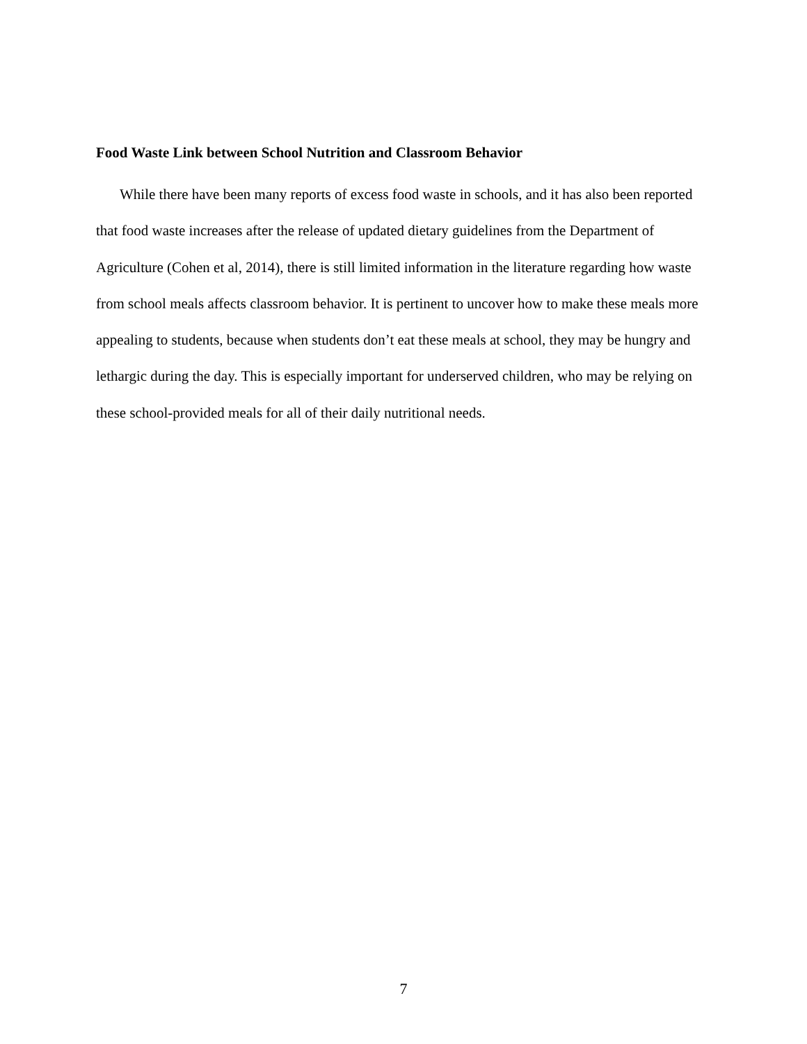Food Waste Link between School Nutrition and Classroom Behavior
While there have been many reports of excess food waste in schools, and it has also been reported that food waste increases after the release of updated dietary guidelines from the Department of Agriculture (Cohen et al, 2014), there is still limited information in the literature regarding how waste from school meals affects classroom behavior. It is pertinent to uncover how to make these meals more appealing to students, because when students don’t eat these meals at school, they may be hungry and lethargic during the day. This is especially important for underserved children, who may be relying on these school-provided meals for all of their daily nutritional needs.
7